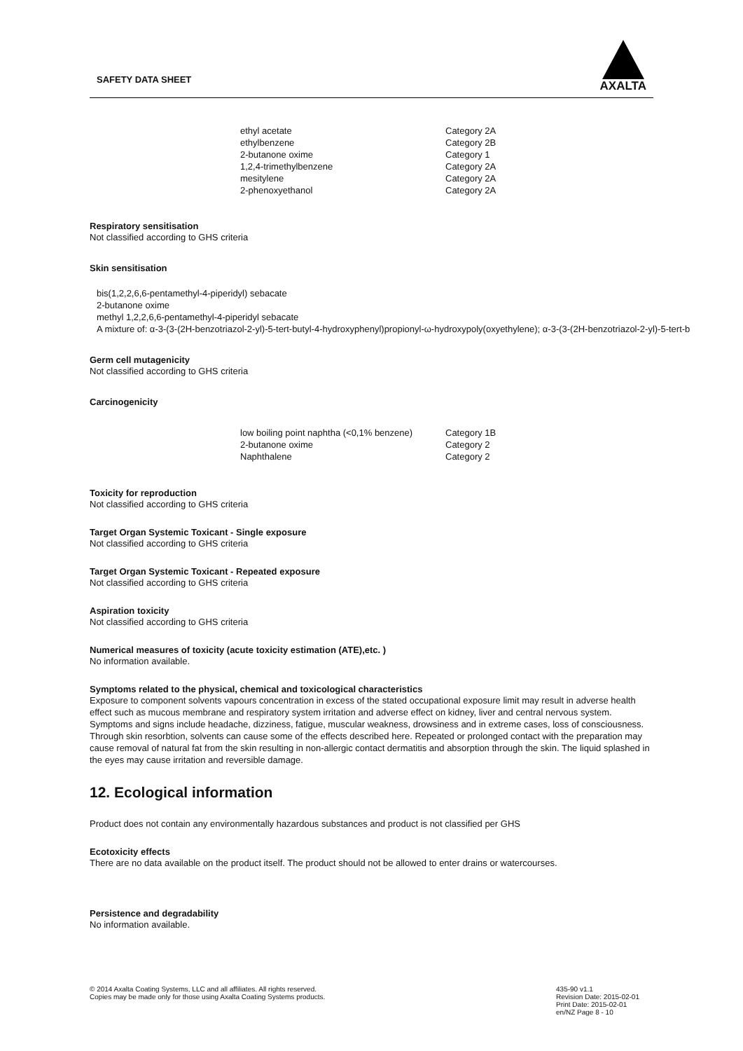SAFETY DATA SHEET
AXALTA
| ethyl acetate | Category 2A |
| ethylbenzene | Category 2B |
| 2-butanone oxime | Category 1 |
| 1,2,4-trimethylbenzene | Category 2A |
| mesitylene | Category 2A |
| 2-phenoxyethanol | Category 2A |
Respiratory sensitisation
Not classified according to GHS criteria
Skin sensitisation
bis(1,2,2,6,6-pentamethyl-4-piperidyl) sebacate
2-butanone oxime
methyl 1,2,2,6,6-pentamethyl-4-piperidyl sebacate
A mixture of: α-3-(3-(2H-benzotriazol-2-yl)-5-tert-butyl-4-hydroxyphenyl)propionyl-ω-hydroxypoly(oxyethylene); α-3-(3-(2H-benzotriazol-2-yl)-5-tert-b
Germ cell mutagenicity
Not classified according to GHS criteria
Carcinogenicity
| low boiling point naphtha (<0,1% benzene) | Category 1B |
| 2-butanone oxime | Category 2 |
| Naphthalene | Category 2 |
Toxicity for reproduction
Not classified according to GHS criteria
Target Organ Systemic Toxicant - Single exposure
Not classified according to GHS criteria
Target Organ Systemic Toxicant - Repeated exposure
Not classified according to GHS criteria
Aspiration toxicity
Not classified according to GHS criteria
Numerical measures of toxicity (acute toxicity estimation (ATE),etc. )
No information available.
Symptoms related to the physical, chemical and toxicological characteristics
Exposure to component solvents vapours concentration in excess of the stated occupational exposure limit may result in adverse health effect such as mucous membrane and respiratory system irritation and adverse effect on kidney, liver and central nervous system. Symptoms and signs include headache, dizziness, fatigue, muscular weakness, drowsiness and in extreme cases, loss of consciousness. Through skin resorbtion, solvents can cause some of the effects described here. Repeated or prolonged contact with the preparation may cause removal of natural fat from the skin resulting in non-allergic contact dermatitis and absorption through the skin. The liquid splashed in the eyes may cause irritation and reversible damage.
12. Ecological information
Product does not contain any environmentally hazardous substances and product is not classified per GHS
Ecotoxicity effects
There are no data available on the product itself. The product should not be allowed to enter drains or watercourses.
Persistence and degradability
No information available.
© 2014 Axalta Coating Systems, LLC and all affiliates. All rights reserved.
Copies may be made only for those using Axalta Coating Systems products.
435-90 v1.1
Revision Date: 2015-02-01
Print Date: 2015-02-01
en/NZ Page 8 - 10